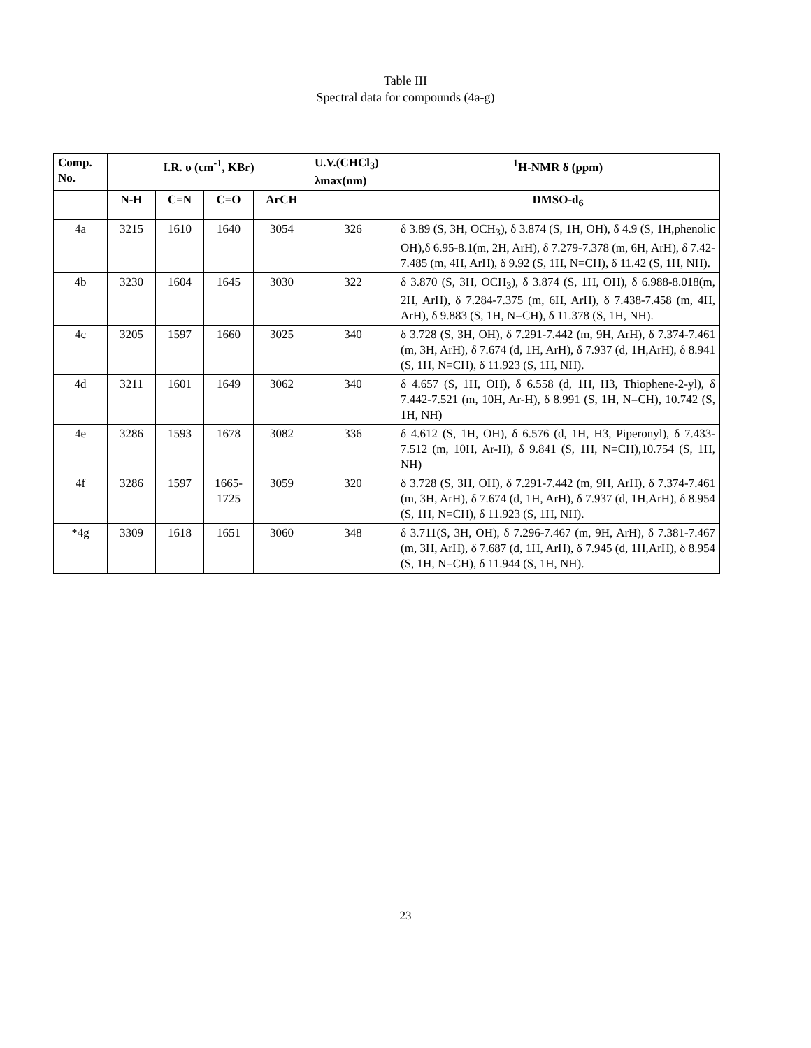Table III
Spectral data for compounds (4a-g)
| Comp. No. | I.R. υ (cm<sup>-1</sup>, KBr) | | | | U.V.(CHCl<sub>3</sub>) λmax(nm) | <sup>1</sup>H-NMR δ (ppm) |
| --- | --- | --- | --- | --- | --- | --- |
| | N-H | C=N | C=O | ArCH | | DMSO-d<sub>6</sub> |
| 4a | 3215 | 1610 | 1640 | 3054 | 326 | δ 3.89 (S, 3H, OCH<sub>3</sub>), δ 3.874 (S, 1H, OH), δ 4.9 (S, 1H,phenolic OH),δ 6.95-8.1(m, 2H, ArH), δ 7.279-7.378 (m, 6H, ArH), δ 7.42-7.485 (m, 4H, ArH), δ 9.92 (S, 1H, N=CH), δ 11.42 (S, 1H, NH). |
| 4b | 3230 | 1604 | 1645 | 3030 | 322 | δ 3.870 (S, 3H, OCH<sub>3</sub>), δ 3.874 (S, 1H, OH), δ 6.988-8.018(m, 2H, ArH), δ 7.284-7.375 (m, 6H, ArH), δ 7.438-7.458 (m, 4H, ArH), δ 9.883 (S, 1H, N=CH), δ 11.378 (S, 1H, NH). |
| 4c | 3205 | 1597 | 1660 | 3025 | 340 | δ 3.728 (S, 3H, OH), δ 7.291-7.442 (m, 9H, ArH), δ 7.374-7.461 (m, 3H, ArH), δ 7.674 (d, 1H, ArH), δ 7.937 (d, 1H,ArH), δ 8.941 (S, 1H, N=CH), δ 11.923 (S, 1H, NH). |
| 4d | 3211 | 1601 | 1649 | 3062 | 340 | δ 4.657 (S, 1H, OH), δ 6.558 (d, 1H, H3, Thiophene-2-yl), δ 7.442-7.521 (m, 10H, Ar-H), δ 8.991 (S, 1H, N=CH), 10.742 (S, 1H, NH) |
| 4e | 3286 | 1593 | 1678 | 3082 | 336 | δ 4.612 (S, 1H, OH), δ 6.576 (d, 1H, H3, Piperonyl), δ 7.433-7.512 (m, 10H, Ar-H), δ 9.841 (S, 1H, N=CH),10.754 (S, 1H, NH) |
| 4f | 3286 | 1597 | 1665- 1725 | 3059 | 320 | δ 3.728 (S, 3H, OH), δ 7.291-7.442 (m, 9H, ArH), δ 7.374-7.461 (m, 3H, ArH), δ 7.674 (d, 1H, ArH), δ 7.937 (d, 1H,ArH), δ 8.954 (S, 1H, N=CH), δ 11.923 (S, 1H, NH). |
| *4g | 3309 | 1618 | 1651 | 3060 | 348 | δ 3.711(S, 3H, OH), δ 7.296-7.467 (m, 9H, ArH), δ 7.381-7.467 (m, 3H, ArH), δ 7.687 (d, 1H, ArH), δ 7.945 (d, 1H,ArH), δ 8.954 (S, 1H, N=CH), δ 11.944 (S, 1H, NH). |
23